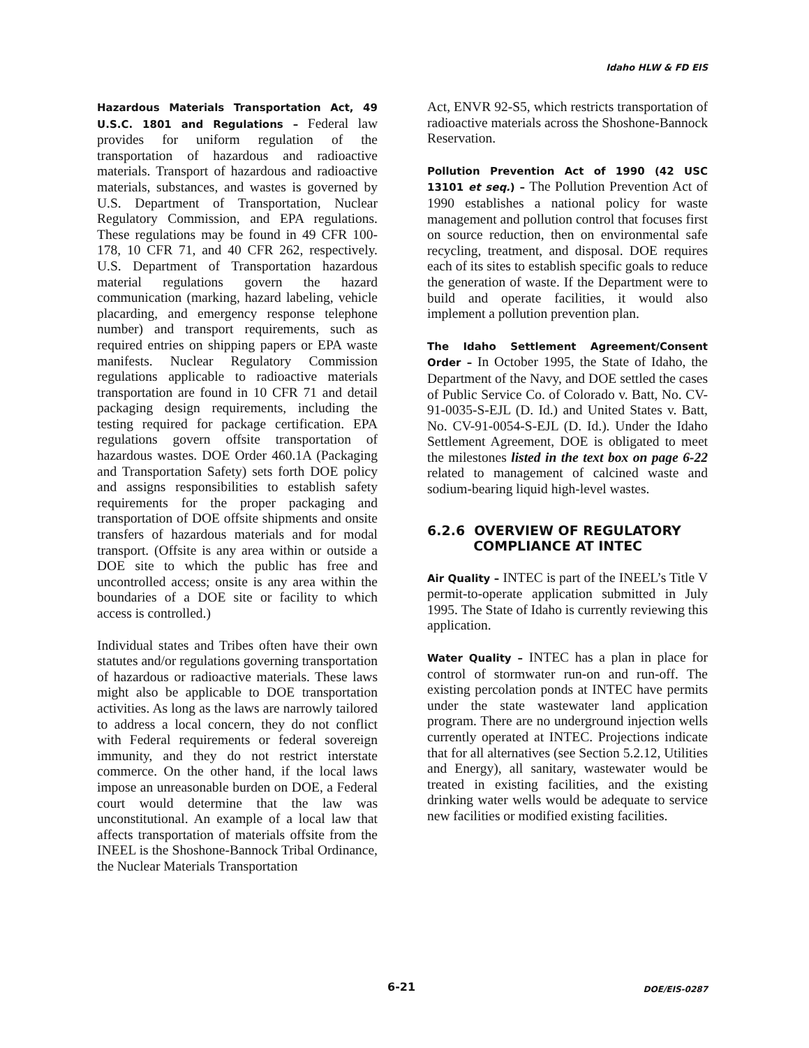Idaho HLW & FD EIS
Hazardous Materials Transportation Act, 49 U.S.C. 1801 and Regulations – Federal law provides for uniform regulation of the transportation of hazardous and radioactive materials. Transport of hazardous and radioactive materials, substances, and wastes is governed by U.S. Department of Transportation, Nuclear Regulatory Commission, and EPA regulations. These regulations may be found in 49 CFR 100-178, 10 CFR 71, and 40 CFR 262, respectively. U.S. Department of Transportation hazardous material regulations govern the hazard communication (marking, hazard labeling, vehicle placarding, and emergency response telephone number) and transport requirements, such as required entries on shipping papers or EPA waste manifests. Nuclear Regulatory Commission regulations applicable to radioactive materials transportation are found in 10 CFR 71 and detail packaging design requirements, including the testing required for package certification. EPA regulations govern offsite transportation of hazardous wastes. DOE Order 460.1A (Packaging and Transportation Safety) sets forth DOE policy and assigns responsibilities to establish safety requirements for the proper packaging and transportation of DOE offsite shipments and onsite transfers of hazardous materials and for modal transport. (Offsite is any area within or outside a DOE site to which the public has free and uncontrolled access; onsite is any area within the boundaries of a DOE site or facility to which access is controlled.)
Individual states and Tribes often have their own statutes and/or regulations governing transportation of hazardous or radioactive materials. These laws might also be applicable to DOE transportation activities. As long as the laws are narrowly tailored to address a local concern, they do not conflict with Federal requirements or federal sovereign immunity, and they do not restrict interstate commerce. On the other hand, if the local laws impose an unreasonable burden on DOE, a Federal court would determine that the law was unconstitutional. An example of a local law that affects transportation of materials offsite from the INEEL is the Shoshone-Bannock Tribal Ordinance, the Nuclear Materials Transportation
Act, ENVR 92-S5, which restricts transportation of radioactive materials across the Shoshone-Bannock Reservation.
Pollution Prevention Act of 1990 (42 USC 13101 et seq.) – The Pollution Prevention Act of 1990 establishes a national policy for waste management and pollution control that focuses first on source reduction, then on environmental safe recycling, treatment, and disposal. DOE requires each of its sites to establish specific goals to reduce the generation of waste. If the Department were to build and operate facilities, it would also implement a pollution prevention plan.
The Idaho Settlement Agreement/Consent Order – In October 1995, the State of Idaho, the Department of the Navy, and DOE settled the cases of Public Service Co. of Colorado v. Batt, No. CV-91-0035-S-EJL (D. Id.) and United States v. Batt, No. CV-91-0054-S-EJL (D. Id.). Under the Idaho Settlement Agreement, DOE is obligated to meet the milestones listed in the text box on page 6-22 related to management of calcined waste and sodium-bearing liquid high-level wastes.
6.2.6 OVERVIEW OF REGULATORY
COMPLIANCE AT INTEC
Air Quality – INTEC is part of the INEEL’s Title V permit-to-operate application submitted in July 1995. The State of Idaho is currently reviewing this application.
Water Quality – INTEC has a plan in place for control of stormwater run-on and run-off. The existing percolation ponds at INTEC have permits under the state wastewater land application program. There are no underground injection wells currently operated at INTEC. Projections indicate that for all alternatives (see Section 5.2.12, Utilities and Energy), all sanitary, wastewater would be treated in existing facilities, and the existing drinking water wells would be adequate to service new facilities or modified existing facilities.
6-21 DOE/EIS-0287